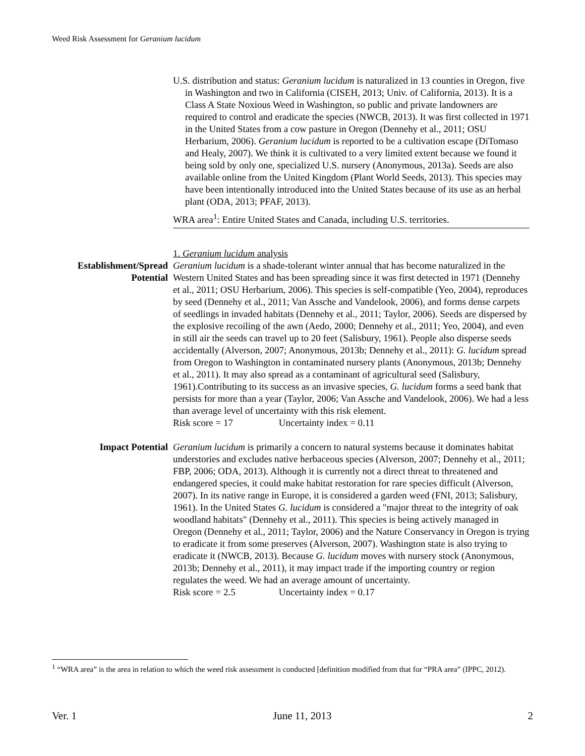Weed Risk Assessment for Geranium lucidum
U.S. distribution and status: Geranium lucidum is naturalized in 13 counties in Oregon, five in Washington and two in California (CISEH, 2013; Univ. of California, 2013). It is a Class A State Noxious Weed in Washington, so public and private landowners are required to control and eradicate the species (NWCB, 2013). It was first collected in 1971 in the United States from a cow pasture in Oregon (Dennehy et al., 2011; OSU Herbarium, 2006). Geranium lucidum is reported to be a cultivation escape (DiTomaso and Healy, 2007). We think it is cultivated to a very limited extent because we found it being sold by only one, specialized U.S. nursery (Anonymous, 2013a). Seeds are also available online from the United Kingdom (Plant World Seeds, 2013). This species may have been intentionally introduced into the United States because of its use as an herbal plant (ODA, 2013; PFAF, 2013).
WRA area<sup>1</sup>: Entire United States and Canada, including U.S. territories.
1. Geranium lucidum analysis
Establishment/Spread Potential
Geranium lucidum is a shade-tolerant winter annual that has become naturalized in the Western United States and has been spreading since it was first detected in 1971 (Dennehy et al., 2011; OSU Herbarium, 2006). This species is self-compatible (Yeo, 2004), reproduces by seed (Dennehy et al., 2011; Van Assche and Vandelook, 2006), and forms dense carpets of seedlings in invaded habitats (Dennehy et al., 2011; Taylor, 2006). Seeds are dispersed by the explosive recoiling of the awn (Aedo, 2000; Dennehy et al., 2011; Yeo, 2004), and even in still air the seeds can travel up to 20 feet (Salisbury, 1961). People also disperse seeds accidentally (Alverson, 2007; Anonymous, 2013b; Dennehy et al., 2011): G. lucidum spread from Oregon to Washington in contaminated nursery plants (Anonymous, 2013b; Dennehy et al., 2011). It may also spread as a contaminant of agricultural seed (Salisbury, 1961).Contributing to its success as an invasive species, G. lucidum forms a seed bank that persists for more than a year (Taylor, 2006; Van Assche and Vandelook, 2006). We had a less than average level of uncertainty with this risk element.
Risk score = 17 Uncertainty index = 0.11
Impact Potential Geranium lucidum is primarily a concern to natural systems because it dominates habitat understories and excludes native herbaceous species (Alverson, 2007; Dennehy et al., 2011; FBP, 2006; ODA, 2013). Although it is currently not a direct threat to threatened and endangered species, it could make habitat restoration for rare species difficult (Alverson, 2007). In its native range in Europe, it is considered a garden weed (FNI, 2013; Salisbury, 1961). In the United States G. lucidum is considered a "major threat to the integrity of oak woodland habitats" (Dennehy et al., 2011). This species is being actively managed in Oregon (Dennehy et al., 2011; Taylor, 2006) and the Nature Conservancy in Oregon is trying to eradicate it from some preserves (Alverson, 2007). Washington state is also trying to eradicate it (NWCB, 2013). Because G. lucidum moves with nursery stock (Anonymous, 2013b; Dennehy et al., 2011), it may impact trade if the importing country or region regulates the weed. We had an average amount of uncertainty.
Risk score = 2.5 Uncertainty index = 0.17
<sup>1</sup> “WRA area” is the area in relation to which the weed risk assessment is conducted [definition modified from that for “PRA area” (IPPC, 2012).
Ver. 1 June 11, 2013 2